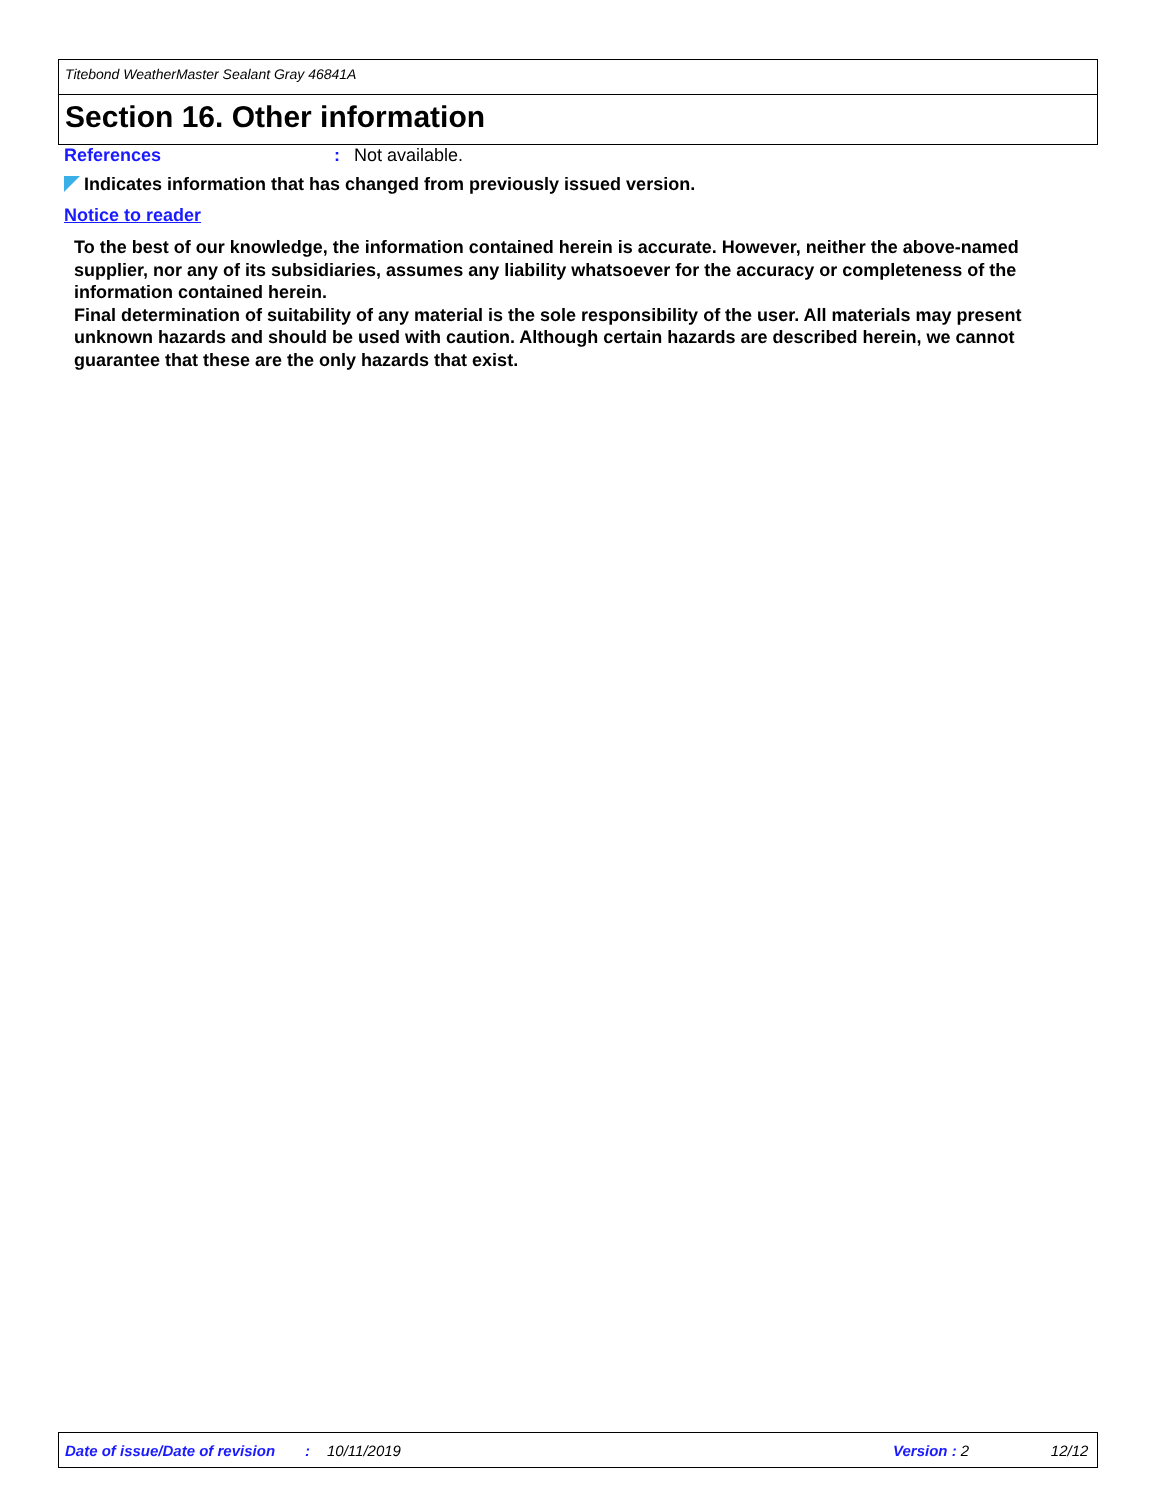Titebond WeatherMaster Sealant Gray 46841A
Section 16. Other information
References: Not available.
Indicates information that has changed from previously issued version.
Notice to reader
To the best of our knowledge, the information contained herein is accurate. However, neither the above-named supplier, nor any of its subsidiaries, assumes any liability whatsoever for the accuracy or completeness of the information contained herein.
Final determination of suitability of any material is the sole responsibility of the user. All materials may present unknown hazards and should be used with caution. Although certain hazards are described herein, we cannot guarantee that these are the only hazards that exist.
Date of issue/Date of revision: 10/11/2019 Version : 2 12/12